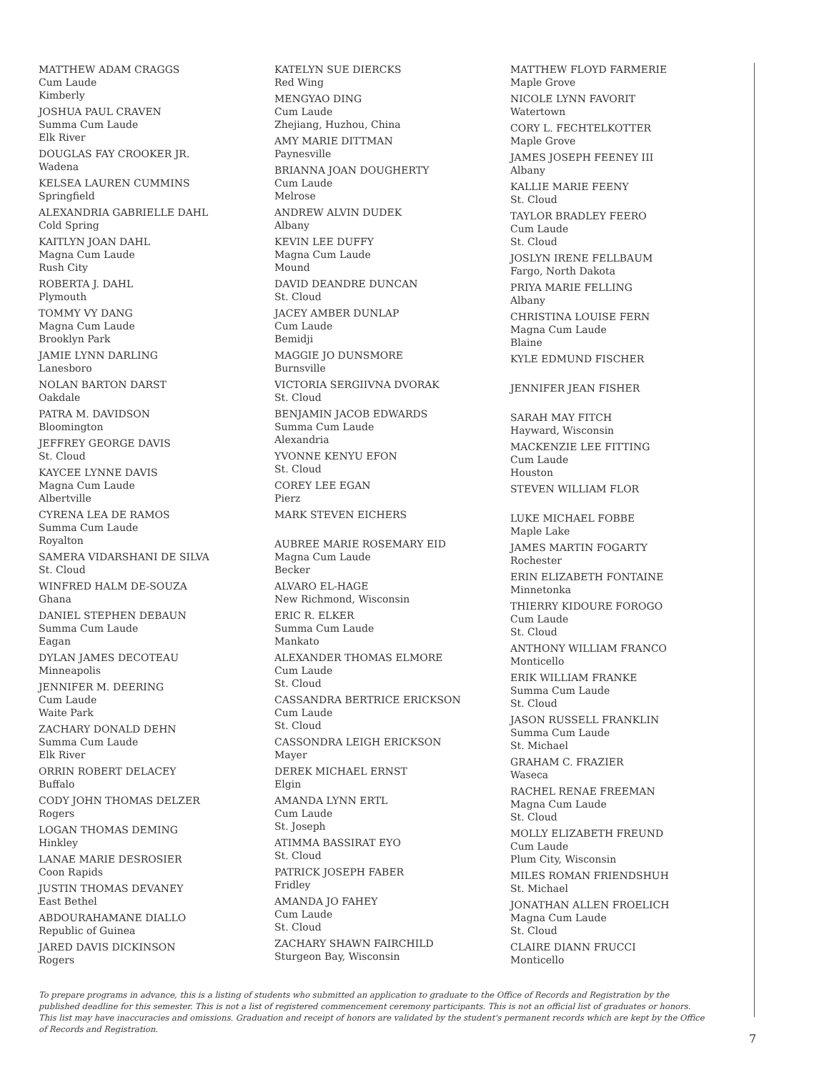MATTHEW ADAM CRAGGS
Cum Laude
Kimberly
JOSHUA PAUL CRAVEN
Summa Cum Laude
Elk River
DOUGLAS FAY CROOKER JR.
Wadena
KELSEA LAUREN CUMMINS
Springfield
ALEXANDRIA GABRIELLE DAHL
Cold Spring
KAITLYN JOAN DAHL
Magna Cum Laude
Rush City
ROBERTA J. DAHL
Plymouth
TOMMY VY DANG
Magna Cum Laude
Brooklyn Park
JAMIE LYNN DARLING
Lanesboro
NOLAN BARTON DARST
Oakdale
PATRA M. DAVIDSON
Bloomington
JEFFREY GEORGE DAVIS
St. Cloud
KAYCEE LYNNE DAVIS
Magna Cum Laude
Albertville
CYRENA LEA DE RAMOS
Summa Cum Laude
Royalton
SAMERA VIDARSHANI DE SILVA
St. Cloud
WINFRED HALM DE-SOUZA
Ghana
DANIEL STEPHEN DEBAUN
Summa Cum Laude
Eagan
DYLAN JAMES DECOTEAU
Minneapolis
JENNIFER M. DEERING
Cum Laude
Waite Park
ZACHARY DONALD DEHN
Summa Cum Laude
Elk River
ORRIN ROBERT DELACEY
Buffalo
CODY JOHN THOMAS DELZER
Rogers
LOGAN THOMAS DEMING
Hinkley
LANAE MARIE DESROSIER
Coon Rapids
JUSTIN THOMAS DEVANEY
East Bethel
ABDOURAHAMANE DIALLO
Republic of Guinea
JARED DAVIS DICKINSON
Rogers
KATELYN SUE DIERCKS
Red Wing
MENGYAO DING
Cum Laude
Zhejiang, Huzhou, China
AMY MARIE DITTMAN
Paynesville
BRIANNA JOAN DOUGHERTY
Cum Laude
Melrose
ANDREW ALVIN DUDEK
Albany
KEVIN LEE DUFFY
Magna Cum Laude
Mound
DAVID DEANDRE DUNCAN
St. Cloud
JACEY AMBER DUNLAP
Cum Laude
Bemidji
MAGGIE JO DUNSMORE
Burnsville
VICTORIA SERGIIVNA DVORAK
St. Cloud
BENJAMIN JACOB EDWARDS
Summa Cum Laude
Alexandria
YVONNE KENYU EFON
St. Cloud
COREY LEE EGAN
Pierz
MARK STEVEN EICHERS
AUBREE MARIE ROSEMARY EID
Magna Cum Laude
Becker
ALVARO EL-HAGE
New Richmond, Wisconsin
ERIC R. ELKER
Summa Cum Laude
Mankato
ALEXANDER THOMAS ELMORE
Cum Laude
St. Cloud
CASSANDRA BERTRICE ERICKSON
Cum Laude
St. Cloud
CASSONDRA LEIGH ERICKSON
Mayer
DEREK MICHAEL ERNST
Elgin
AMANDA LYNN ERTL
Cum Laude
St. Joseph
ATIMMA BASSIRAT EYO
St. Cloud
PATRICK JOSEPH FABER
Fridley
AMANDA JO FAHEY
Cum Laude
St. Cloud
ZACHARY SHAWN FAIRCHILD
Sturgeon Bay, Wisconsin
MATTHEW FLOYD FARMERIE
Maple Grove
NICOLE LYNN FAVORIT
Watertown
CORY L. FECHTELKOTTER
Maple Grove
JAMES JOSEPH FEENEY III
Albany
KALLIE MARIE FEENY
St. Cloud
TAYLOR BRADLEY FEERO
Cum Laude
St. Cloud
JOSLYN IRENE FELLBAUM
Fargo, North Dakota
PRIYA MARIE FELLING
Albany
CHRISTINA LOUISE FERN
Magna Cum Laude
Blaine
KYLE EDMUND FISCHER
JENNIFER JEAN FISHER
SARAH MAY FITCH
Hayward, Wisconsin
MACKENZIE LEE FITTING
Cum Laude
Houston
STEVEN WILLIAM FLOR
LUKE MICHAEL FOBBE
Maple Lake
JAMES MARTIN FOGARTY
Rochester
ERIN ELIZABETH FONTAINE
Minnetonka
THIERRY KIDOURE FOROGO
Cum Laude
St. Cloud
ANTHONY WILLIAM FRANCO
Monticello
ERIK WILLIAM FRANKE
Summa Cum Laude
St. Cloud
JASON RUSSELL FRANKLIN
Summa Cum Laude
St. Michael
GRAHAM C. FRAZIER
Waseca
RACHEL RENAE FREEMAN
Magna Cum Laude
St. Cloud
MOLLY ELIZABETH FREUND
Cum Laude
Plum City, Wisconsin
MILES ROMAN FRIENDSHUH
St. Michael
JONATHAN ALLEN FROELICH
Magna Cum Laude
St. Cloud
CLAIRE DIANN FRUCCI
Monticello
To prepare programs in advance, this is a listing of students who submitted an application to graduate to the Office of Records and Registration by the published deadline for this semester. This is not a list of registered commencement ceremony participants. This is not an official list of graduates or honors. This list may have inaccuracies and omissions. Graduation and receipt of honors are validated by the student's permanent records which are kept by the Office of Records and Registration.
7